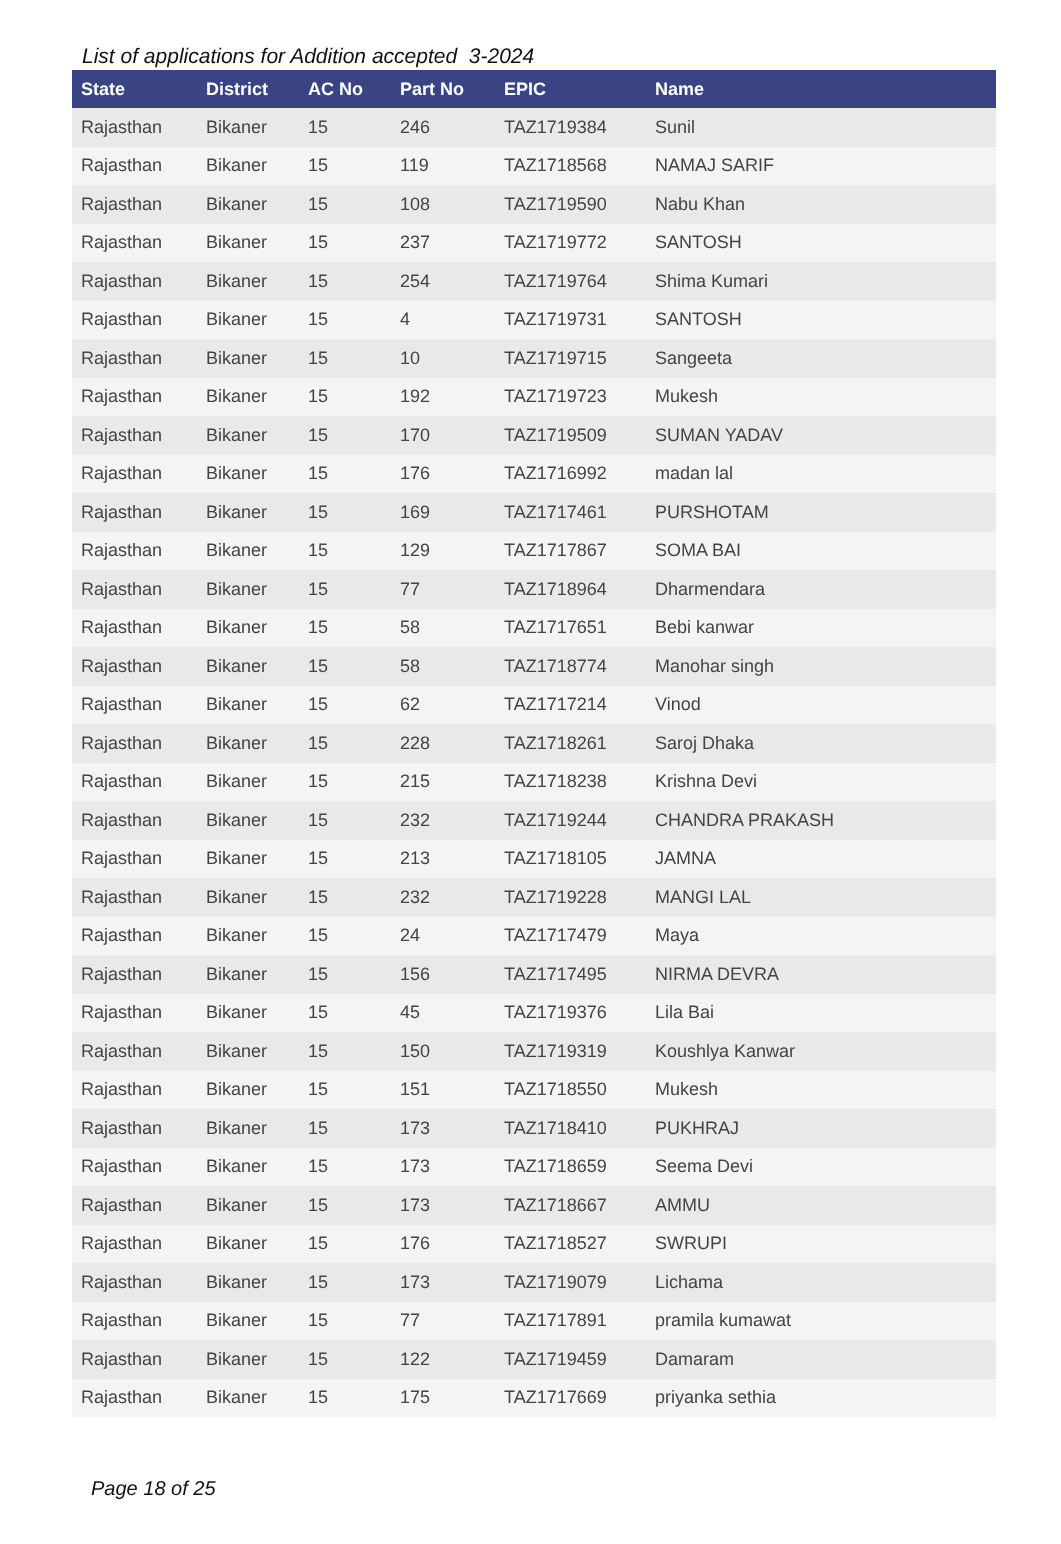List of applications for Addition accepted 3-2024
| State | District | AC No | Part No | EPIC | Name |
| --- | --- | --- | --- | --- | --- |
| Rajasthan | Bikaner | 15 | 246 | TAZ1719384 | Sunil |
| Rajasthan | Bikaner | 15 | 119 | TAZ1718568 | NAMAJ SARIF |
| Rajasthan | Bikaner | 15 | 108 | TAZ1719590 | Nabu Khan |
| Rajasthan | Bikaner | 15 | 237 | TAZ1719772 | SANTOSH |
| Rajasthan | Bikaner | 15 | 254 | TAZ1719764 | Shima Kumari |
| Rajasthan | Bikaner | 15 | 4 | TAZ1719731 | SANTOSH |
| Rajasthan | Bikaner | 15 | 10 | TAZ1719715 | Sangeeta |
| Rajasthan | Bikaner | 15 | 192 | TAZ1719723 | Mukesh |
| Rajasthan | Bikaner | 15 | 170 | TAZ1719509 | SUMAN YADAV |
| Rajasthan | Bikaner | 15 | 176 | TAZ1716992 | madan lal |
| Rajasthan | Bikaner | 15 | 169 | TAZ1717461 | PURSHOTAM |
| Rajasthan | Bikaner | 15 | 129 | TAZ1717867 | SOMA BAI |
| Rajasthan | Bikaner | 15 | 77 | TAZ1718964 | Dharmendara |
| Rajasthan | Bikaner | 15 | 58 | TAZ1717651 | Bebi kanwar |
| Rajasthan | Bikaner | 15 | 58 | TAZ1718774 | Manohar singh |
| Rajasthan | Bikaner | 15 | 62 | TAZ1717214 | Vinod |
| Rajasthan | Bikaner | 15 | 228 | TAZ1718261 | Saroj Dhaka |
| Rajasthan | Bikaner | 15 | 215 | TAZ1718238 | Krishna Devi |
| Rajasthan | Bikaner | 15 | 232 | TAZ1719244 | CHANDRA PRAKASH |
| Rajasthan | Bikaner | 15 | 213 | TAZ1718105 | JAMNA |
| Rajasthan | Bikaner | 15 | 232 | TAZ1719228 | MANGI LAL |
| Rajasthan | Bikaner | 15 | 24 | TAZ1717479 | Maya |
| Rajasthan | Bikaner | 15 | 156 | TAZ1717495 | NIRMA DEVRA |
| Rajasthan | Bikaner | 15 | 45 | TAZ1719376 | Lila Bai |
| Rajasthan | Bikaner | 15 | 150 | TAZ1719319 | Koushlya Kanwar |
| Rajasthan | Bikaner | 15 | 151 | TAZ1718550 | Mukesh |
| Rajasthan | Bikaner | 15 | 173 | TAZ1718410 | PUKHRAJ |
| Rajasthan | Bikaner | 15 | 173 | TAZ1718659 | Seema Devi |
| Rajasthan | Bikaner | 15 | 173 | TAZ1718667 | AMMU |
| Rajasthan | Bikaner | 15 | 176 | TAZ1718527 | SWRUPI |
| Rajasthan | Bikaner | 15 | 173 | TAZ1719079 | Lichama |
| Rajasthan | Bikaner | 15 | 77 | TAZ1717891 | pramila kumawat |
| Rajasthan | Bikaner | 15 | 122 | TAZ1719459 | Damaram |
| Rajasthan | Bikaner | 15 | 175 | TAZ1717669 | priyanka sethia |
Page 18 of 25